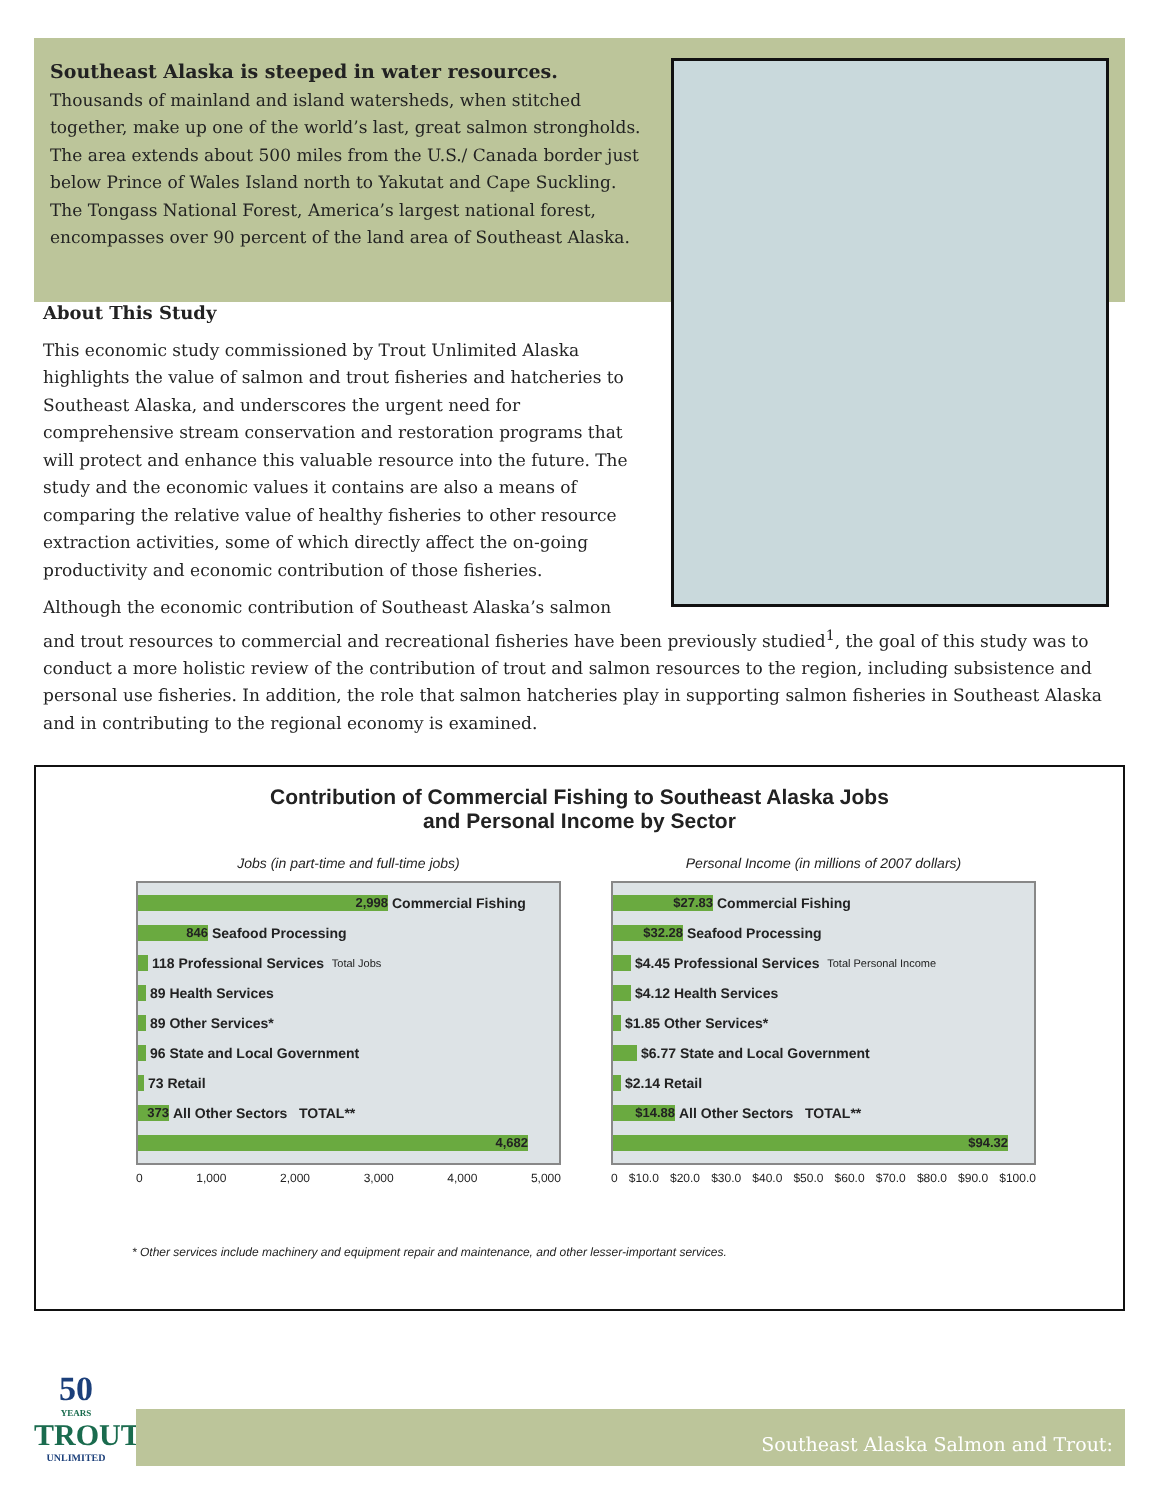Southeast Alaska is steeped in water resources.
Thousands of mainland and island watersheds, when stitched together, make up one of the world’s last, great salmon strongholds. The area extends about 500 miles from the U.S./ Canada border just below Prince of Wales Island north to Yakutat and Cape Suckling. The Tongass National Forest, America’s largest national forest, encompasses over 90 percent of the land area of Southeast Alaska.
About This Study
This economic study commissioned by Trout Unlimited Alaska highlights the value of salmon and trout fisheries and hatcheries to Southeast Alaska, and underscores the urgent need for comprehensive stream conservation and restoration programs that will protect and enhance this valuable resource into the future. The study and the economic values it contains are also a means of comparing the relative value of healthy fisheries to other resource extraction activities, some of which directly affect the on-going productivity and economic contribution of those fisheries.
Although the economic contribution of Southeast Alaska’s salmon
and trout resources to commercial and recreational fisheries have been previously studied<sup>1</sup>, the goal of this study was to conduct a more holistic review of the contribution of trout and salmon resources to the region, including subsistence and personal use fisheries. In addition, the role that salmon hatcheries play in supporting salmon fisheries in Southeast Alaska and in contributing to the regional economy is examined.
Contribution of Commercial Fishing to Southeast Alaska Jobs
and Personal Income by Sector
Jobs (in part-time and full-time jobs)
2,998
Commercial Fishing
846
Seafood Processing
118 Professional Services Total Jobs
89 Health Services
89 Other Services*
96 State and Local Government
73 Retail
373
All Other Sectors TOTAL**
4,682
0 1,000 2,000 3,000 4,000 5,000
Personal Income (in millions of 2007 dollars)
$27.83
Commercial Fishing
$32.28
Seafood Processing
$4.45 Professional Services Total Personal Income
$4.12 Health Services
$1.85 Other Services*
$6.77 State and Local Government
$2.14 Retail
$14.88
All Other Sectors TOTAL**
$94.32
0 $10.0 $20.0 $30.0 $40.0 $50.0 $60.0 $70.0 $80.0 $90.0 $100.0
* Other services include machinery and equipment repair and maintenance, and other lesser-important services.
50
YEARS
TROUT
UNLIMITED
Southeast Alaska Salmon and Trout: